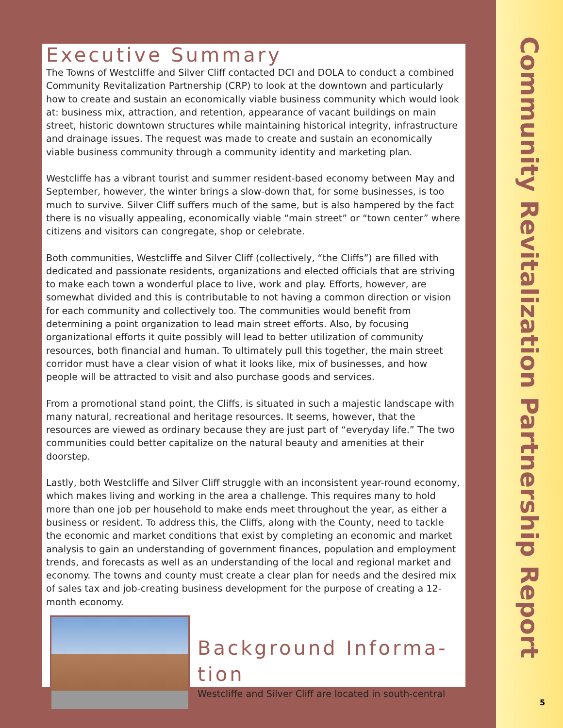Community Revitalization Partnership Report
5
Executive Summary
The Towns of Westcliffe and Silver Cliff contacted DCI and DOLA to conduct a combined Community Revitalization Partnership (CRP) to look at the downtown and particularly how to create and sustain an economically viable business community which would look at: business mix, attraction, and retention, appearance of vacant buildings on main street, historic downtown structures while maintaining historical integrity, infrastructure and drainage issues. The request was made to create and sustain an economically viable business community through a community identity and marketing plan.
Westcliffe has a vibrant tourist and summer resident-based economy between May and September, however, the winter brings a slow-down that, for some businesses, is too much to survive. Silver Cliff suffers much of the same, but is also hampered by the fact there is no visually appealing, economically viable “main street” or “town center” where citizens and visitors can congregate, shop or celebrate.
Both communities, Westcliffe and Silver Cliff (collectively, “the Cliffs”) are filled with dedicated and passionate residents, organizations and elected officials that are striving to make each town a wonderful place to live, work and play. Efforts, however, are somewhat divided and this is contributable to not having a common direction or vision for each community and collectively too. The communities would benefit from determining a point organization to lead main street efforts. Also, by focusing organizational efforts it quite possibly will lead to better utilization of community resources, both financial and human. To ultimately pull this together, the main street corridor must have a clear vision of what it looks like, mix of businesses, and how people will be attracted to visit and also purchase goods and services.
From a promotional stand point, the Cliffs, is situated in such a majestic landscape with many natural, recreational and heritage resources. It seems, however, that the resources are viewed as ordinary because they are just part of “everyday life.” The two communities could better capitalize on the natural beauty and amenities at their doorstep.
Lastly, both Westcliffe and Silver Cliff struggle with an inconsistent year-round economy, which makes living and working in the area a challenge. This requires many to hold more than one job per household to make ends meet throughout the year, as either a business or resident. To address this, the Cliffs, along with the County, need to tackle the economic and market conditions that exist by completing an economic and market analysis to gain an understanding of government finances, population and employment trends, and forecasts as well as an understanding of the local and regional market and economy. The towns and county must create a clear plan for needs and the desired mix of sales tax and job-creating business development for the purpose of creating a 12-month economy.
Background Informa-
tion
Westcliffe and Silver Cliff are located in south-central